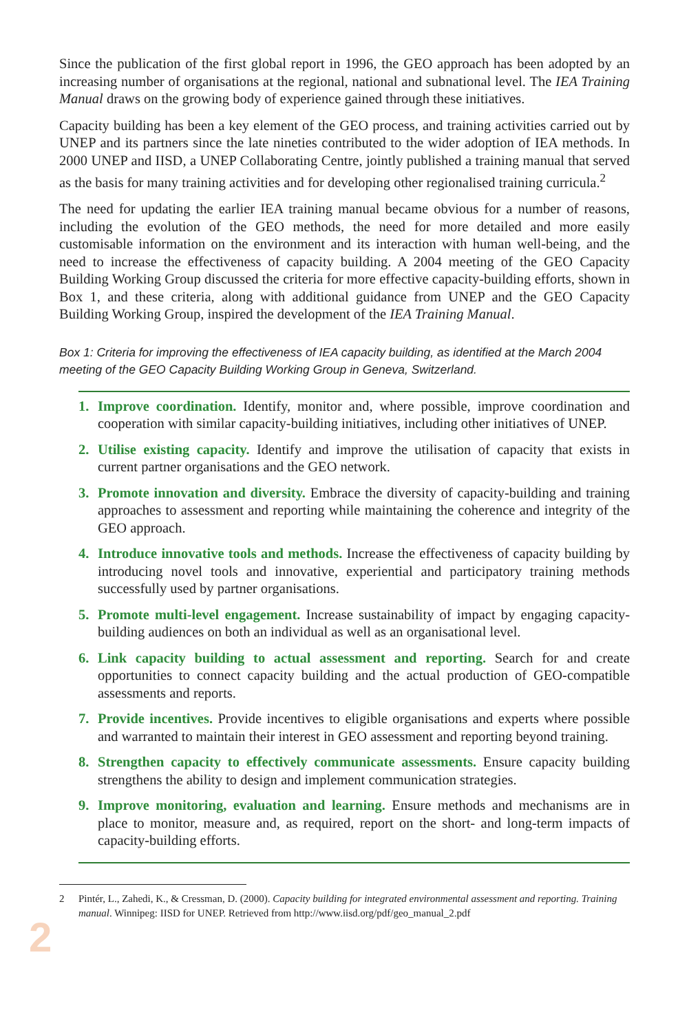Since the publication of the first global report in 1996, the GEO approach has been adopted by an increasing number of organisations at the regional, national and subnational level. The IEA Training Manual draws on the growing body of experience gained through these initiatives.
Capacity building has been a key element of the GEO process, and training activities carried out by UNEP and its partners since the late nineties contributed to the wider adoption of IEA methods. In 2000 UNEP and IISD, a UNEP Collaborating Centre, jointly published a training manual that served as the basis for many training activities and for developing other regionalised training curricula.<sup>2</sup>
The need for updating the earlier IEA training manual became obvious for a number of reasons, including the evolution of the GEO methods, the need for more detailed and more easily customisable information on the environment and its interaction with human well-being, and the need to increase the effectiveness of capacity building. A 2004 meeting of the GEO Capacity Building Working Group discussed the criteria for more effective capacity-building efforts, shown in Box 1, and these criteria, along with additional guidance from UNEP and the GEO Capacity Building Working Group, inspired the development of the IEA Training Manual.
Box 1: Criteria for improving the effectiveness of IEA capacity building, as identified at the March 2004 meeting of the GEO Capacity Building Working Group in Geneva, Switzerland.
1. Improve coordination. Identify, monitor and, where possible, improve coordination and cooperation with similar capacity-building initiatives, including other initiatives of UNEP.
2. Utilise existing capacity. Identify and improve the utilisation of capacity that exists in current partner organisations and the GEO network.
3. Promote innovation and diversity. Embrace the diversity of capacity-building and training approaches to assessment and reporting while maintaining the coherence and integrity of the GEO approach.
4. Introduce innovative tools and methods. Increase the effectiveness of capacity building by introducing novel tools and innovative, experiential and participatory training methods successfully used by partner organisations.
5. Promote multi-level engagement. Increase sustainability of impact by engaging capacity-building audiences on both an individual as well as an organisational level.
6. Link capacity building to actual assessment and reporting. Search for and create opportunities to connect capacity building and the actual production of GEO-compatible assessments and reports.
7. Provide incentives. Provide incentives to eligible organisations and experts where possible and warranted to maintain their interest in GEO assessment and reporting beyond training.
8. Strengthen capacity to effectively communicate assessments. Ensure capacity building strengthens the ability to design and implement communication strategies.
9. Improve monitoring, evaluation and learning. Ensure methods and mechanisms are in place to monitor, measure and, as required, report on the short- and long-term impacts of capacity-building efforts.
2 Pintér, L., Zahedi, K., & Cressman, D. (2000). Capacity building for integrated environmental assessment and reporting. Training manual. Winnipeg: IISD for UNEP. Retrieved from http://www.iisd.org/pdf/geo_manual_2.pdf
2